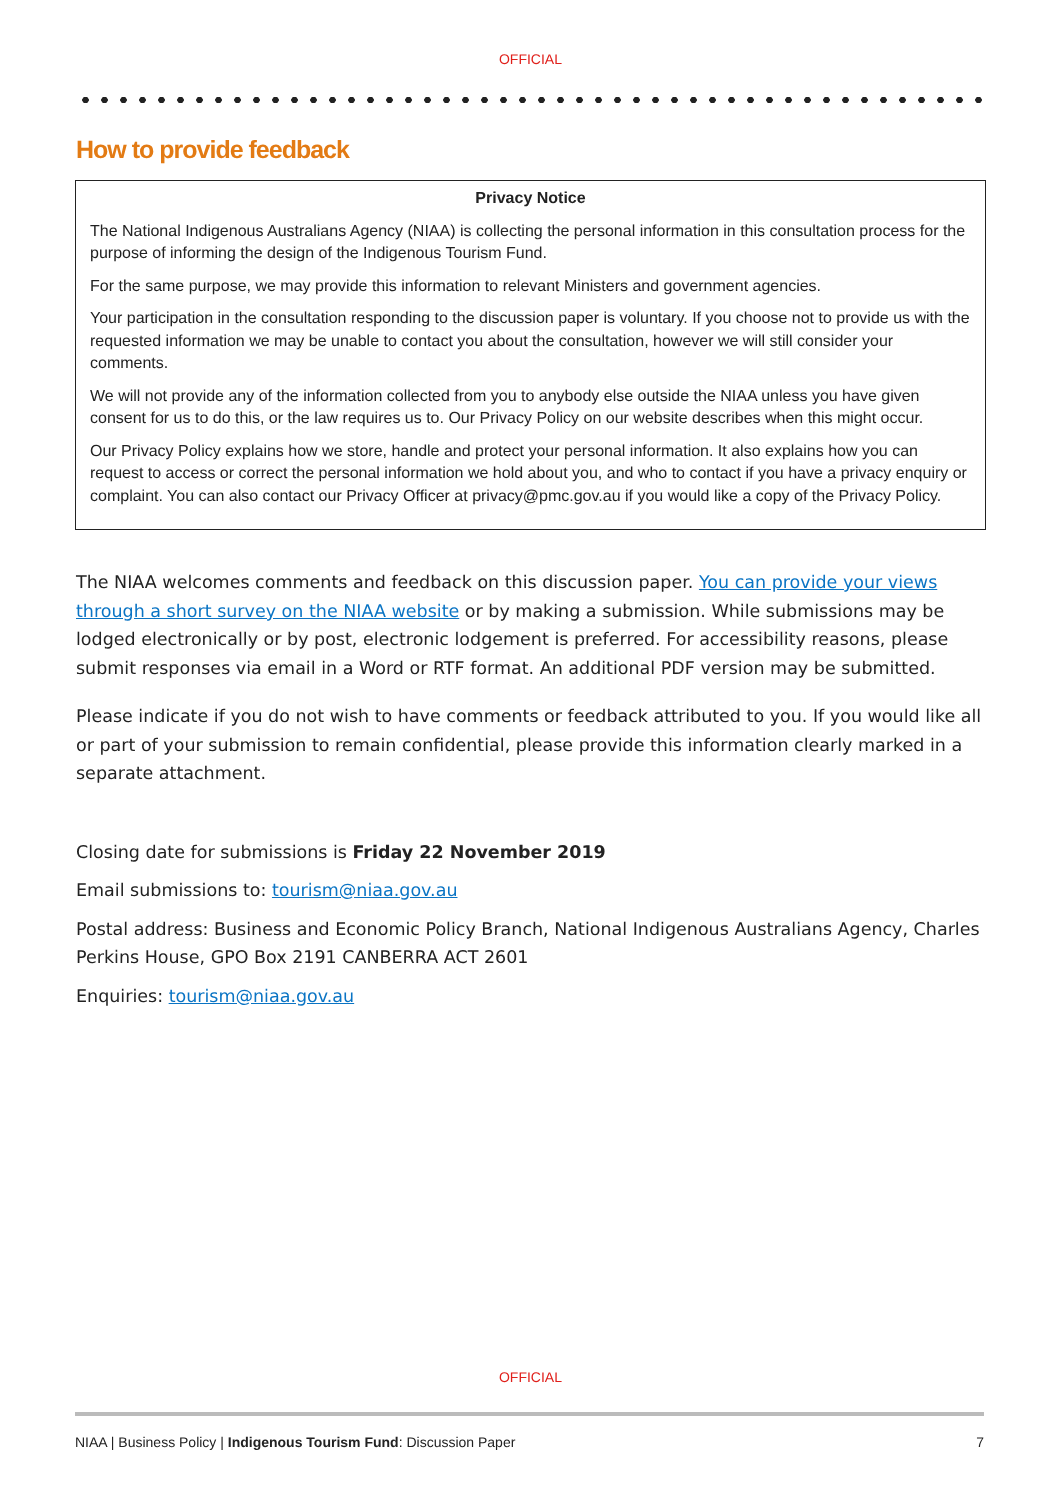OFFICIAL
How to provide feedback
Privacy Notice
The National Indigenous Australians Agency (NIAA) is collecting the personal information in this consultation process for the purpose of informing the design of the Indigenous Tourism Fund.
For the same purpose, we may provide this information to relevant Ministers and government agencies.
Your participation in the consultation responding to the discussion paper is voluntary. If you choose not to provide us with the requested information we may be unable to contact you about the consultation, however we will still consider your comments.
We will not provide any of the information collected from you to anybody else outside the NIAA unless you have given consent for us to do this, or the law requires us to. Our Privacy Policy on our website describes when this might occur.
Our Privacy Policy explains how we store, handle and protect your personal information. It also explains how you can request to access or correct the personal information we hold about you, and who to contact if you have a privacy enquiry or complaint. You can also contact our Privacy Officer at privacy@pmc.gov.au if you would like a copy of the Privacy Policy.
The NIAA welcomes comments and feedback on this discussion paper. You can provide your views through a short survey on the NIAA website or by making a submission. While submissions may be lodged electronically or by post, electronic lodgement is preferred. For accessibility reasons, please submit responses via email in a Word or RTF format. An additional PDF version may be submitted.
Please indicate if you do not wish to have comments or feedback attributed to you. If you would like all or part of your submission to remain confidential, please provide this information clearly marked in a separate attachment.
Closing date for submissions is Friday 22 November 2019
Email submissions to: tourism@niaa.gov.au
Postal address: Business and Economic Policy Branch, National Indigenous Australians Agency, Charles Perkins House, GPO Box 2191 CANBERRA ACT 2601
Enquiries: tourism@niaa.gov.au
OFFICIAL
NIAA | Business Policy | Indigenous Tourism Fund: Discussion Paper 7